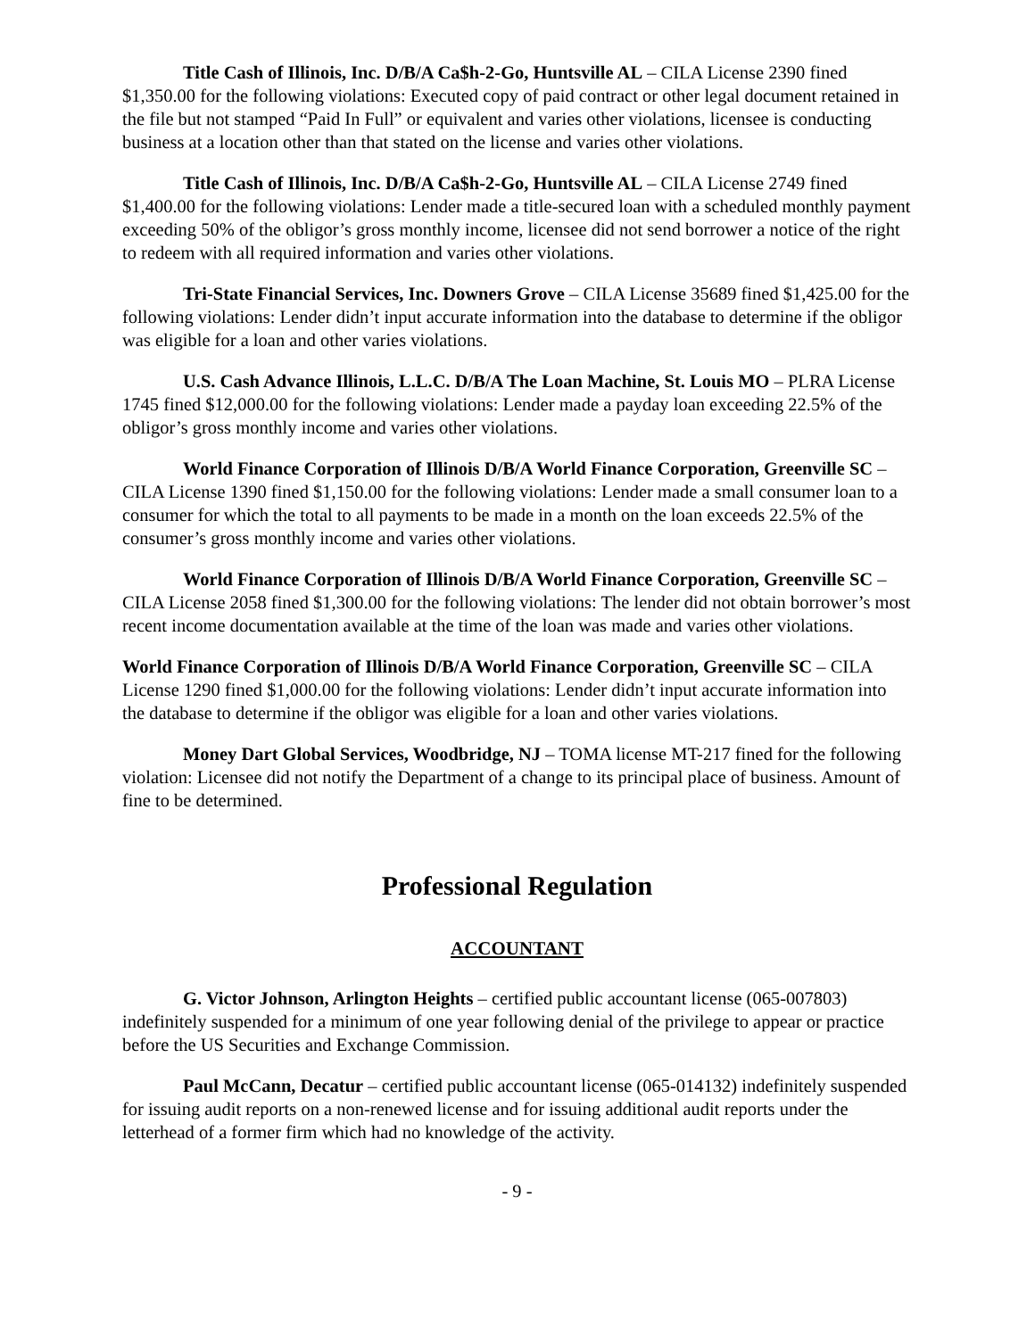Title Cash of Illinois, Inc. D/B/A Ca$h-2-Go, Huntsville AL – CILA License 2390 fined $1,350.00 for the following violations: Executed copy of paid contract or other legal document retained in the file but not stamped “Paid In Full” or equivalent and varies other violations, licensee is conducting business at a location other than that stated on the license and varies other violations.
Title Cash of Illinois, Inc. D/B/A Ca$h-2-Go, Huntsville AL – CILA License 2749 fined $1,400.00 for the following violations: Lender made a title-secured loan with a scheduled monthly payment exceeding 50% of the obligor’s gross monthly income, licensee did not send borrower a notice of the right to redeem with all required information and varies other violations.
Tri-State Financial Services, Inc. Downers Grove – CILA License 35689 fined $1,425.00 for the following violations: Lender didn’t input accurate information into the database to determine if the obligor was eligible for a loan and other varies violations.
U.S. Cash Advance Illinois, L.L.C. D/B/A The Loan Machine, St. Louis MO – PLRA License 1745 fined $12,000.00 for the following violations: Lender made a payday loan exceeding 22.5% of the obligor’s gross monthly income and varies other violations.
World Finance Corporation of Illinois D/B/A World Finance Corporation, Greenville SC – CILA License 1390 fined $1,150.00 for the following violations: Lender made a small consumer loan to a consumer for which the total to all payments to be made in a month on the loan exceeds 22.5% of the consumer’s gross monthly income and varies other violations.
World Finance Corporation of Illinois D/B/A World Finance Corporation, Greenville SC – CILA License 2058 fined $1,300.00 for the following violations: The lender did not obtain borrower’s most recent income documentation available at the time of the loan was made and varies other violations.
World Finance Corporation of Illinois D/B/A World Finance Corporation, Greenville SC – CILA License 1290 fined $1,000.00 for the following violations: Lender didn’t input accurate information into the database to determine if the obligor was eligible for a loan and other varies violations.
Money Dart Global Services, Woodbridge, NJ – TOMA license MT-217 fined for the following violation: Licensee did not notify the Department of a change to its principal place of business. Amount of fine to be determined.
Professional Regulation
ACCOUNTANT
G. Victor Johnson, Arlington Heights – certified public accountant license (065-007803) indefinitely suspended for a minimum of one year following denial of the privilege to appear or practice before the US Securities and Exchange Commission.
Paul McCann, Decatur – certified public accountant license (065-014132) indefinitely suspended for issuing audit reports on a non-renewed license and for issuing additional audit reports under the letterhead of a former firm which had no knowledge of the activity.
- 9 -